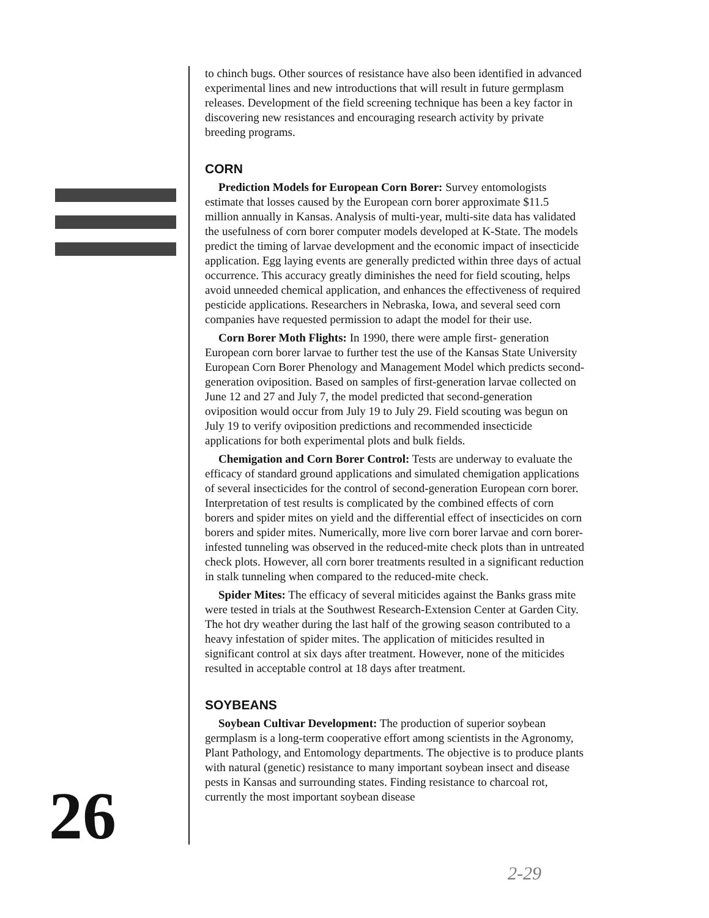to chinch bugs. Other sources of resistance have also been identified in advanced experimental lines and new introductions that will result in future germplasm releases. Development of the field screening technique has been a key factor in discovering new resistances and encouraging research activity by private breeding programs.
CORN
Prediction Models for European Corn Borer: Survey entomologists estimate that losses caused by the European corn borer approximate $11.5 million annually in Kansas. Analysis of multi-year, multi-site data has validated the usefulness of corn borer computer models developed at K-State. The models predict the timing of larvae development and the economic impact of insecticide application. Egg laying events are generally predicted within three days of actual occurrence. This accuracy greatly diminishes the need for field scouting, helps avoid unneeded chemical application, and enhances the effectiveness of required pesticide applications. Researchers in Nebraska, Iowa, and several seed corn companies have requested permission to adapt the model for their use.
Corn Borer Moth Flights: In 1990, there were ample first- generation European corn borer larvae to further test the use of the Kansas State University European Corn Borer Phenology and Management Model which predicts second-generation oviposition. Based on samples of first-generation larvae collected on June 12 and 27 and July 7, the model predicted that second-generation oviposition would occur from July 19 to July 29. Field scouting was begun on July 19 to verify oviposition predictions and recommended insecticide applications for both experimental plots and bulk fields.
Chemigation and Corn Borer Control: Tests are underway to evaluate the efficacy of standard ground applications and simulated chemigation applications of several insecticides for the control of second-generation European corn borer. Interpretation of test results is complicated by the combined effects of corn borers and spider mites on yield and the differential effect of insecticides on corn borers and spider mites. Numerically, more live corn borer larvae and corn borer-infested tunneling was observed in the reduced-mite check plots than in untreated check plots. However, all corn borer treatments resulted in a significant reduction in stalk tunneling when compared to the reduced-mite check.
Spider Mites: The efficacy of several miticides against the Banks grass mite were tested in trials at the Southwest Research-Extension Center at Garden City. The hot dry weather during the last half of the growing season contributed to a heavy infestation of spider mites. The application of miticides resulted in significant control at six days after treatment. However, none of the miticides resulted in acceptable control at 18 days after treatment.
SOYBEANS
Soybean Cultivar Development: The production of superior soybean germplasm is a long-term cooperative effort among scientists in the Agronomy, Plant Pathology, and Entomology departments. The objective is to produce plants with natural (genetic) resistance to many important soybean insect and disease pests in Kansas and surrounding states. Finding resistance to charcoal rot, currently the most important soybean disease
26
2-29